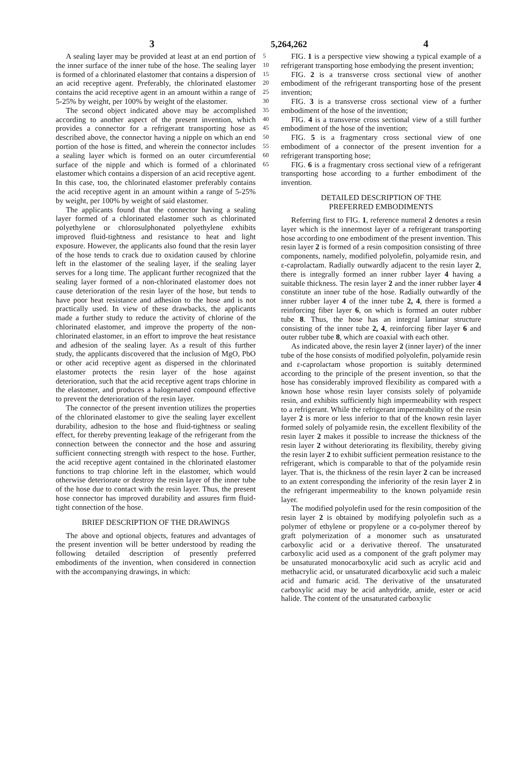3 5,264,262 4
A sealing layer may be provided at least at an end portion of the inner surface of the inner tube of the hose. The sealing layer is formed of a chlorinated elastomer that contains a dispersion of an acid receptive agent. Preferably, the chlorinated elastomer contains the acid receptive agent in an amount within a range of 5-25% by weight, per 100% by weight of the elastomer.
The second object indicated above may be accomplished according to another aspect of the present invention, which provides a connector for a refrigerant transporting hose as described above, the connector having a nipple on which an end portion of the hose is fitted, and wherein the connector includes a sealing layer which is formed on an outer circumferential surface of the nipple and which is formed of a chlorinated elastomer which contains a dispersion of an acid receptive agent. In this case, too, the chlorinated elastomer preferably contains the acid receptive agent in an amount within a range of 5-25% by weight, per 100% by weight of said elastomer.
The applicants found that the connector having a sealing layer formed of a chlorinated elastomer such as chlorinated polyethylene or chlorosulphonated polyethylene exhibits improved fluid-tightness and resistance to heat and light exposure. However, the applicants also found that the resin layer of the hose tends to crack due to oxidation caused by chlorine left in the elastomer of the sealing layer, if the sealing layer serves for a long time. The applicant further recognized that the sealing layer formed of a non-chlorinated elastomer does not cause deterioration of the resin layer of the hose, but tends to have poor heat resistance and adhesion to the hose and is not practically used. In view of these drawbacks, the applicants made a further study to reduce the activity of chlorine of the chlorinated elastomer, and improve the property of the non-chlorinated elastomer, in an effort to improve the heat resistance and adhesion of the sealing layer. As a result of this further study, the applicants discovered that the inclusion of MgO, PbO or other acid receptive agent as dispersed in the chlorinated elastomer protects the resin layer of the hose against deterioration, such that the acid receptive agent traps chlorine in the elastomer, and produces a halogenated compound effective to prevent the deterioration of the resin layer.
The connector of the present invention utilizes the properties of the chlorinated elastomer to give the sealing layer excellent durability, adhesion to the hose and fluid-tightness or sealing effect, for thereby preventing leakage of the refrigerant from the connection between the connector and the hose and assuring sufficient connecting strength with respect to the hose. Further, the acid receptive agent contained in the chlorinated elastomer functions to trap chlorine left in the elastomer, which would otherwise deteriorate or destroy the resin layer of the inner tube of the hose due to contact with the resin layer. Thus, the present hose connector has improved durability and assures firm fluid-tight connection of the hose.
BRIEF DESCRIPTION OF THE DRAWINGS
The above and optional objects, features and advantages of the present invention will be better understood by reading the following detailed description of presently preferred embodiments of the invention, when considered in connection with the accompanying drawings, in which:
5
10
15
20
25
30
35
40
45
50
55
60
65
FIG. 1 is a perspective view showing a typical example of a refrigerant transporting hose embodying the present invention;
FIG. 2 is a transverse cross sectional view of another embodiment of the refrigerant transporting hose of the present invention;
FIG. 3 is a transverse cross sectional view of a further embodiment of the hose of the invention;
FIG. 4 is a transverse cross sectional view of a still further embodiment of the hose of the invention;
FIG. 5 is a fragmentary cross sectional view of one embodiment of a connector of the present invention for a refrigerant transporting hose;
FIG. 6 is a fragmentary cross sectional view of a refrigerant transporting hose according to a further embodiment of the invention.
DETAILED DESCRIPTION OF THE
PREFERRED EMBODIMENTS
Referring first to FIG. 1, reference numeral 2 denotes a resin layer which is the innermost layer of a refrigerant transporting hose according to one embodiment of the present invention. This resin layer 2 is formed of a resin composition consisting of three components, namely, modified polyolefin, polyamide resin, and ε-caprolactam. Radially outwardly adjacent to the resin layer 2, there is integrally formed an inner rubber layer 4 having a suitable thickness. The resin layer 2 and the inner rubber layer 4 constitute an inner tube of the hose. Radially outwardly of the inner rubber layer 4 of the inner tube 2, 4, there is formed a reinforcing fiber layer 6, on which is formed an outer rubber tube 8. Thus, the hose has an integral laminar structure consisting of the inner tube 2, 4, reinforcing fiber layer 6 and outer rubber tube 8, which are coaxial with each other.
As indicated above, the resin layer 2 (inner layer) of the inner tube of the hose consists of modified polyolefin, polyamide resin and ε-caprolactam whose proportion is suitably determined according to the principle of the present invention, so that the hose has considerably improved flexibility as compared with a known hose whose resin layer consists solely of polyamide resin, and exhibits sufficiently high impermeability with respect to a refrigerant. While the refrigerant impermeability of the resin layer 2 is more or less inferior to that of the known resin layer formed solely of polyamide resin, the excellent flexibility of the resin layer 2 makes it possible to increase the thickness of the resin layer 2 without deteriorating its flexibility, thereby giving the resin layer 2 to exhibit sufficient permeation resistance to the refrigerant, which is comparable to that of the polyamide resin layer. That is, the thickness of the resin layer 2 can be increased to an extent corresponding the inferiority of the resin layer 2 in the refrigerant impermeability to the known polyamide resin layer.
The modified polyolefin used for the resin composition of the resin layer 2 is obtained by modifying polyolefin such as a polymer of ethylene or propylene or a co-polymer thereof by graft polymerization of a monomer such as unsaturated carboxylic acid or a derivative thereof. The unsaturated carboxylic acid used as a component of the graft polymer may be unsaturated monocarboxylic acid such as acrylic acid and methacrylic acid, or unsaturated dicarboxylic acid such a maleic acid and fumaric acid. The derivative of the unsaturated carboxylic acid may be acid anhydride, amide, ester or acid halide. The content of the unsaturated carboxylic